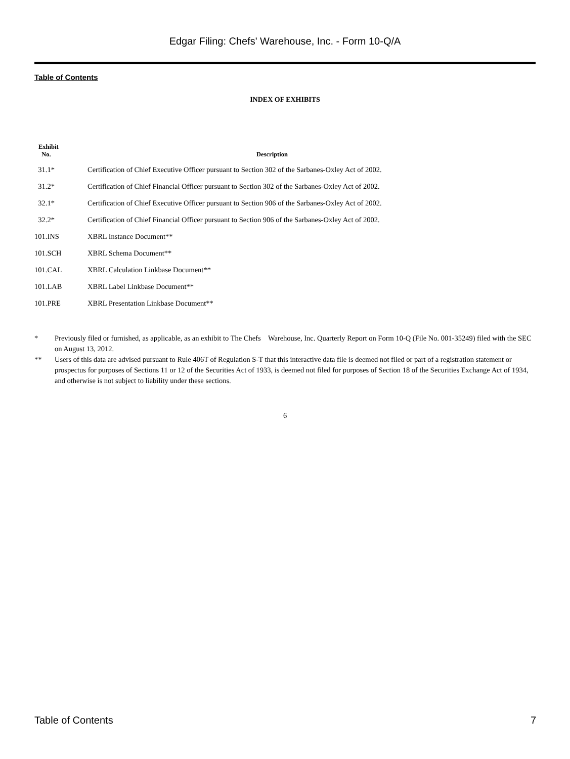Edgar Filing: Chefs' Warehouse, Inc. - Form 10-Q/A
Table of Contents
INDEX OF EXHIBITS
| Exhibit No. | Description |
| --- | --- |
| 31.1* | Certification of Chief Executive Officer pursuant to Section 302 of the Sarbanes-Oxley Act of 2002. |
| 31.2* | Certification of Chief Financial Officer pursuant to Section 302 of the Sarbanes-Oxley Act of 2002. |
| 32.1* | Certification of Chief Executive Officer pursuant to Section 906 of the Sarbanes-Oxley Act of 2002. |
| 32.2* | Certification of Chief Financial Officer pursuant to Section 906 of the Sarbanes-Oxley Act of 2002. |
| 101.INS | XBRL Instance Document** |
| 101.SCH | XBRL Schema Document** |
| 101.CAL | XBRL Calculation Linkbase Document** |
| 101.LAB | XBRL Label Linkbase Document** |
| 101.PRE | XBRL Presentation Linkbase Document** |
* Previously filed or furnished, as applicable, as an exhibit to The Chefs Warehouse, Inc. Quarterly Report on Form 10-Q (File No. 001-35249) filed with the SEC on August 13, 2012.
** Users of this data are advised pursuant to Rule 406T of Regulation S-T that this interactive data file is deemed not filed or part of a registration statement or prospectus for purposes of Sections 11 or 12 of the Securities Act of 1933, is deemed not filed for purposes of Section 18 of the Securities Exchange Act of 1934, and otherwise is not subject to liability under these sections.
6
Table of Contents 7